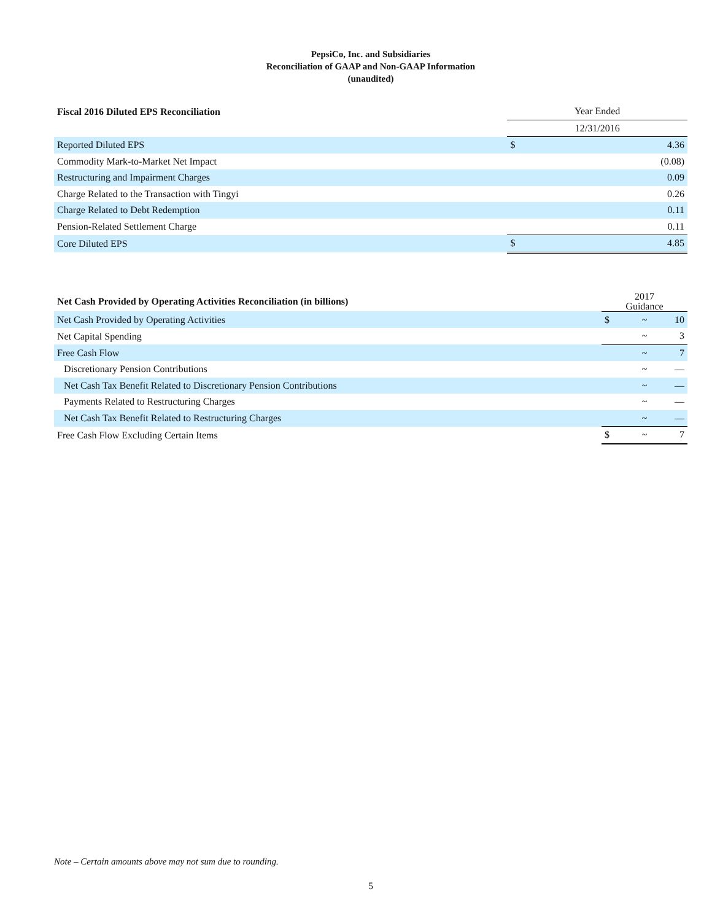PepsiCo, Inc. and Subsidiaries
Reconciliation of GAAP and Non-GAAP Information
(unaudited)
| Fiscal 2016 Diluted EPS Reconciliation | Year Ended | |
| --- | --- | --- |
| | 12/31/2016 | |
| Reported Diluted EPS | $ | 4.36 |
| Commodity Mark-to-Market Net Impact | | (0.08) |
| Restructuring and Impairment Charges | | 0.09 |
| Charge Related to the Transaction with Tingyi | | 0.26 |
| Charge Related to Debt Redemption | | 0.11 |
| Pension-Related Settlement Charge | | 0.11 |
| Core Diluted EPS | $ | 4.85 |
| Net Cash Provided by Operating Activities Reconciliation (in billions) | 2017 Guidance | | |
| --- | --- | --- | --- |
| Net Cash Provided by Operating Activities | $ | ~ | 10 |
| Net Capital Spending | | ~ | 3 |
| Free Cash Flow | | ~ | 7 |
| Discretionary Pension Contributions | | ~ | — |
| Net Cash Tax Benefit Related to Discretionary Pension Contributions | | ~ | — |
| Payments Related to Restructuring Charges | | ~ | — |
| Net Cash Tax Benefit Related to Restructuring Charges | | ~ | — |
| Free Cash Flow Excluding Certain Items | $ | ~ | 7 |
Note – Certain amounts above may not sum due to rounding.
5